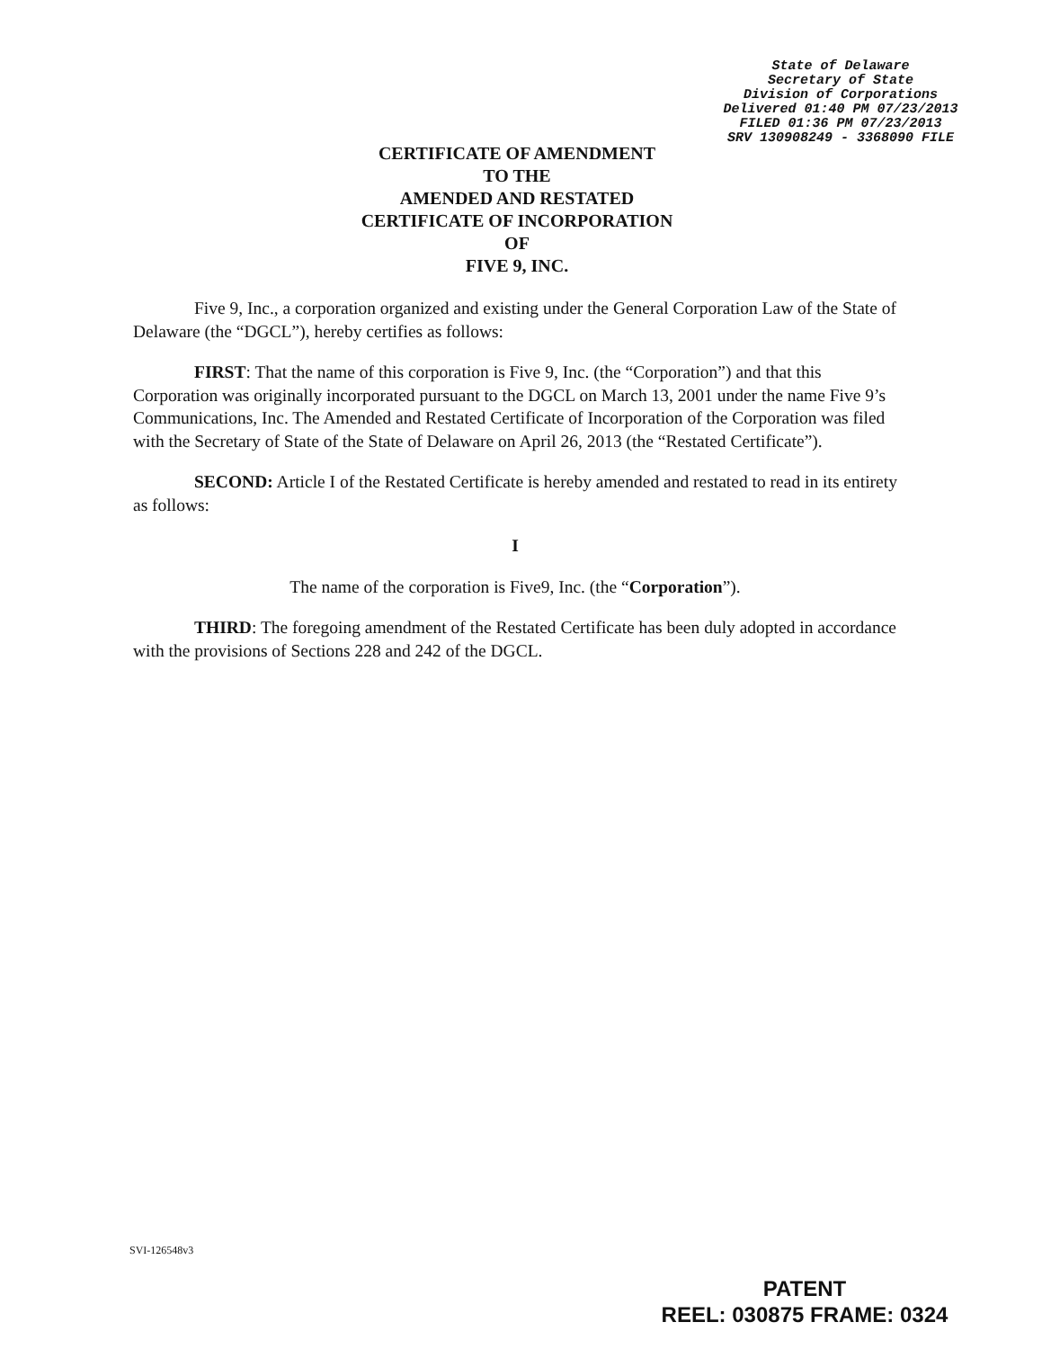State of Delaware
Secretary of State
Division of Corporations
Delivered 01:40 PM 07/23/2013
FILED 01:36 PM 07/23/2013
SRV 130908249 - 3368090 FILE
CERTIFICATE OF AMENDMENT
TO THE
AMENDED AND RESTATED
CERTIFICATE OF INCORPORATION
OF
FIVE 9, INC.
Five 9, Inc., a corporation organized and existing under the General Corporation Law of the State of Delaware (the “DGCL”), hereby certifies as follows:
FIRST: That the name of this corporation is Five 9, Inc. (the “Corporation”) and that this Corporation was originally incorporated pursuant to the DGCL on March 13, 2001 under the name Five 9’s Communications, Inc. The Amended and Restated Certificate of Incorporation of the Corporation was filed with the Secretary of State of the State of Delaware on April 26, 2013 (the “Restated Certificate”).
SECOND: Article I of the Restated Certificate is hereby amended and restated to read in its entirety as follows:
I
The name of the corporation is Five9, Inc. (the “Corporation”).
THIRD: The foregoing amendment of the Restated Certificate has been duly adopted in accordance with the provisions of Sections 228 and 242 of the DGCL.
SVI-126548v3
PATENT
REEL: 030875 FRAME: 0324